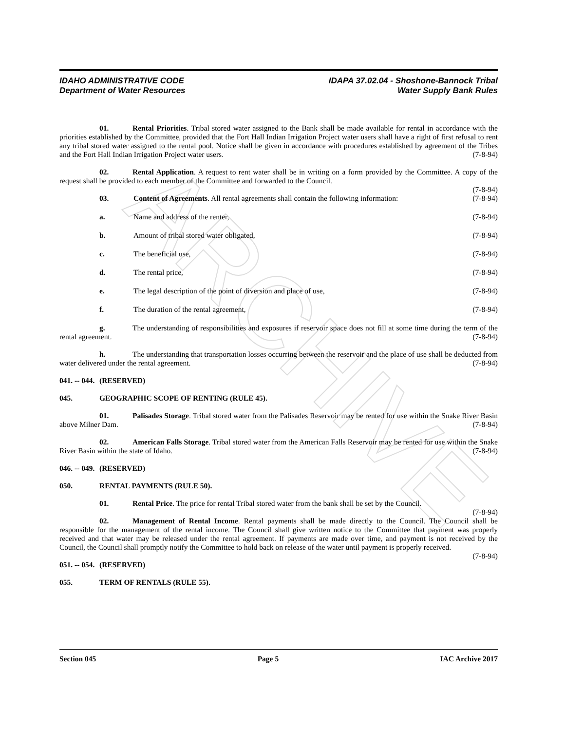ARCHIVE
IDAHO ADMINISTRATIVE CODE
Department of Water Resources
IDAPA 37.02.04 - Shoshone-Bannock Tribal
Water Supply Bank Rules
01. Rental Priorities. Tribal stored water assigned to the Bank shall be made available for rental in accordance with the priorities established by the Committee, provided that the Fort Hall Indian Irrigation Project water users shall have a right of first refusal to rent any tribal stored water assigned to the rental pool. Notice shall be given in accordance with procedures established by agreement of the Tribes and the Fort Hall Indian Irrigation Project water users. (7-8-94)
02. Rental Application. A request to rent water shall be in writing on a form provided by the Committee. A copy of the request shall be provided to each member of the Committee and forwarded to the Council.
(7-8-94)
03. Content of Agreements. All rental agreements shall contain the following information: (7-8-94)
a. Name and address of the renter, (7-8-94)
b. Amount of tribal stored water obligated, (7-8-94)
c. The beneficial use, (7-8-94)
d. The rental price, (7-8-94)
e. The legal description of the point of diversion and place of use, (7-8-94)
f. The duration of the rental agreement, (7-8-94)
g. The understanding of responsibilities and exposures if reservoir space does not fill at some time during the term of the rental agreement. (7-8-94)
h. The understanding that transportation losses occurring between the reservoir and the place of use shall be deducted from water delivered under the rental agreement. (7-8-94)
041. -- 044. (RESERVED)
045. GEOGRAPHIC SCOPE OF RENTING (RULE 45).
01. Palisades Storage. Tribal stored water from the Palisades Reservoir may be rented for use within the Snake River Basin above Milner Dam. (7-8-94)
02. American Falls Storage. Tribal stored water from the American Falls Reservoir may be rented for use within the Snake River Basin within the state of Idaho. (7-8-94)
046. -- 049. (RESERVED)
050. RENTAL PAYMENTS (RULE 50).
01. Rental Price. The price for rental Tribal stored water from the bank shall be set by the Council.
(7-8-94)
02. Management of Rental Income. Rental payments shall be made directly to the Council. The Council shall be responsible for the management of the rental income. The Council shall give written notice to the Committee that payment was properly received and that water may be released under the rental agreement. If payments are made over time, and payment is not received by the Council, the Council shall promptly notify the Committee to hold back on release of the water until payment is properly received. (7-8-94)
051. -- 054. (RESERVED)
055. TERM OF RENTALS (RULE 55).
Section 045 Page 5 IAC Archive 2017